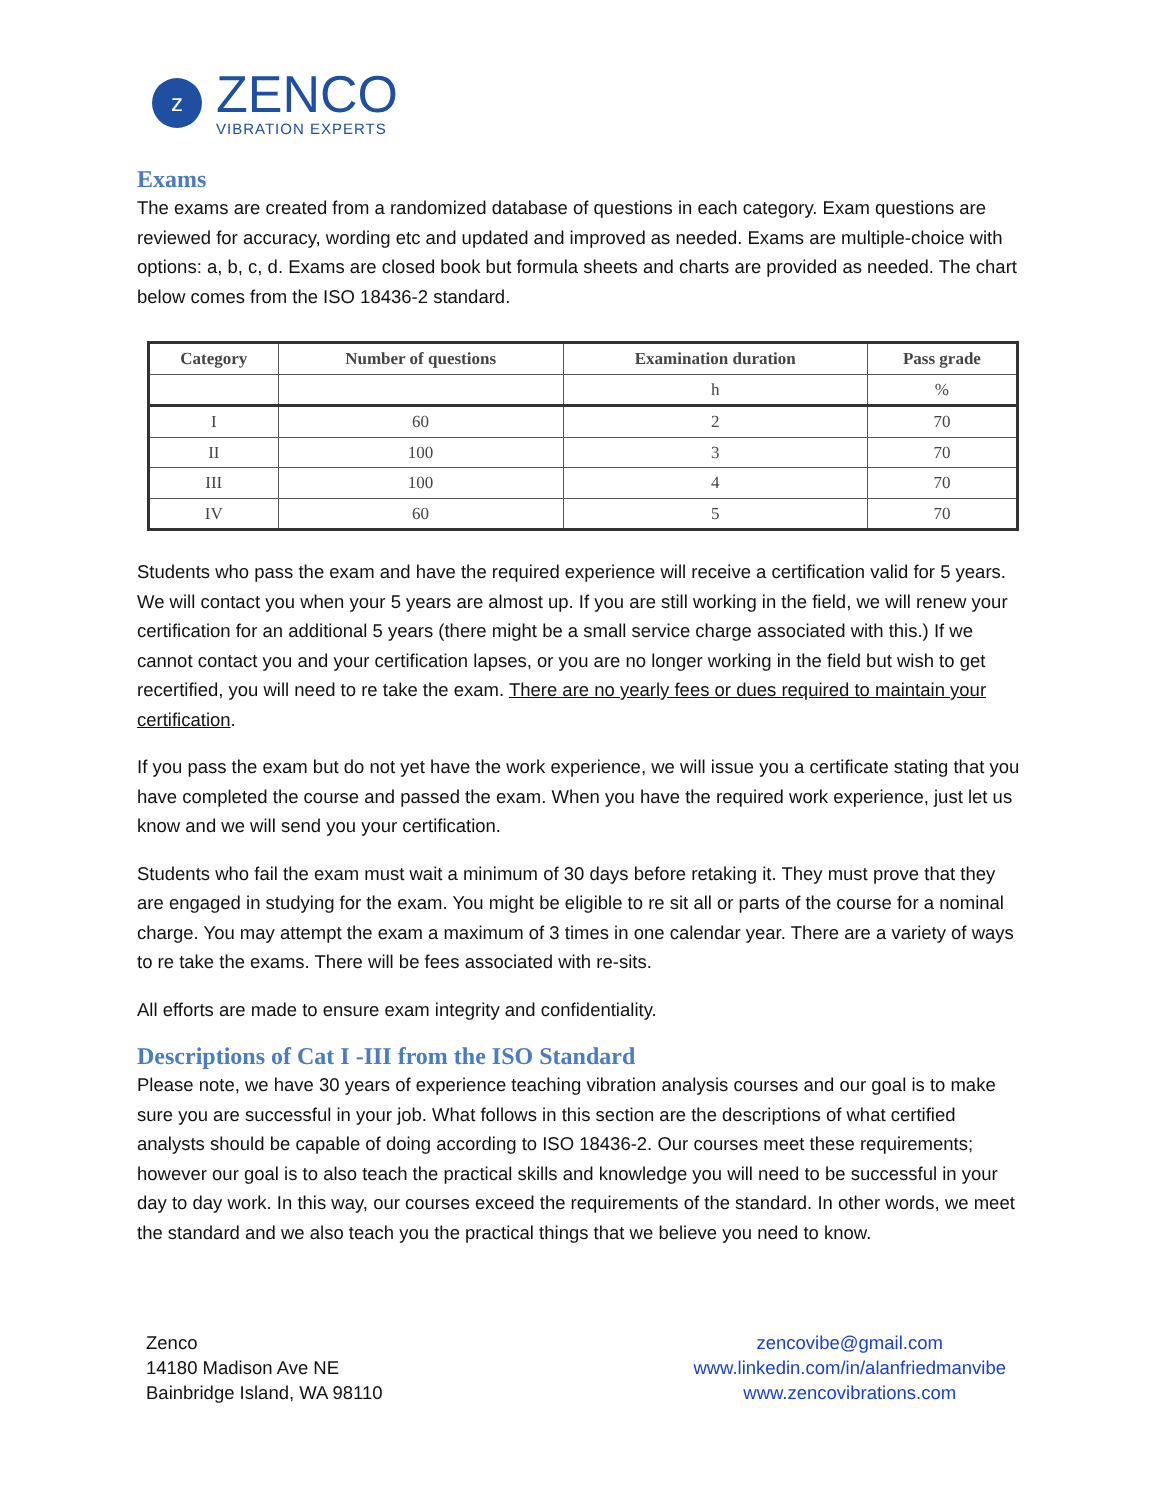z
ZENCO
VIBRATION EXPERTS
Exams
The exams are created from a randomized database of questions in each category. Exam questions are reviewed for accuracy, wording etc and updated and improved as needed. Exams are multiple-choice with options: a, b, c, d. Exams are closed book but formula sheets and charts are provided as needed. The chart below comes from the ISO 18436-2 standard.
| Category | Number of questions | Examination duration | Pass grade |
| --- | --- | --- | --- |
| | | h | % |
| I | 60 | 2 | 70 |
| II | 100 | 3 | 70 |
| III | 100 | 4 | 70 |
| IV | 60 | 5 | 70 |
Students who pass the exam and have the required experience will receive a certification valid for 5 years. We will contact you when your 5 years are almost up. If you are still working in the field, we will renew your certification for an additional 5 years (there might be a small service charge associated with this.) If we cannot contact you and your certification lapses, or you are no longer working in the field but wish to get recertified, you will need to re take the exam. There are no yearly fees or dues required to maintain your certification.
If you pass the exam but do not yet have the work experience, we will issue you a certificate stating that you have completed the course and passed the exam. When you have the required work experience, just let us know and we will send you your certification.
Students who fail the exam must wait a minimum of 30 days before retaking it. They must prove that they are engaged in studying for the exam. You might be eligible to re sit all or parts of the course for a nominal charge. You may attempt the exam a maximum of 3 times in one calendar year. There are a variety of ways to re take the exams. There will be fees associated with re-sits.
All efforts are made to ensure exam integrity and confidentiality.
Descriptions of Cat I -III from the ISO Standard
Please note, we have 30 years of experience teaching vibration analysis courses and our goal is to make sure you are successful in your job. What follows in this section are the descriptions of what certified analysts should be capable of doing according to ISO 18436-2. Our courses meet these requirements; however our goal is to also teach the practical skills and knowledge you will need to be successful in your day to day work. In this way, our courses exceed the requirements of the standard. In other words, we meet the standard and we also teach you the practical things that we believe you need to know.
Zenco
14180 Madison Ave NE
Bainbridge Island, WA 98110
zencovibe@gmail.com
www.linkedin.com/in/alanfriedmanvibe
www.zencovibrations.com